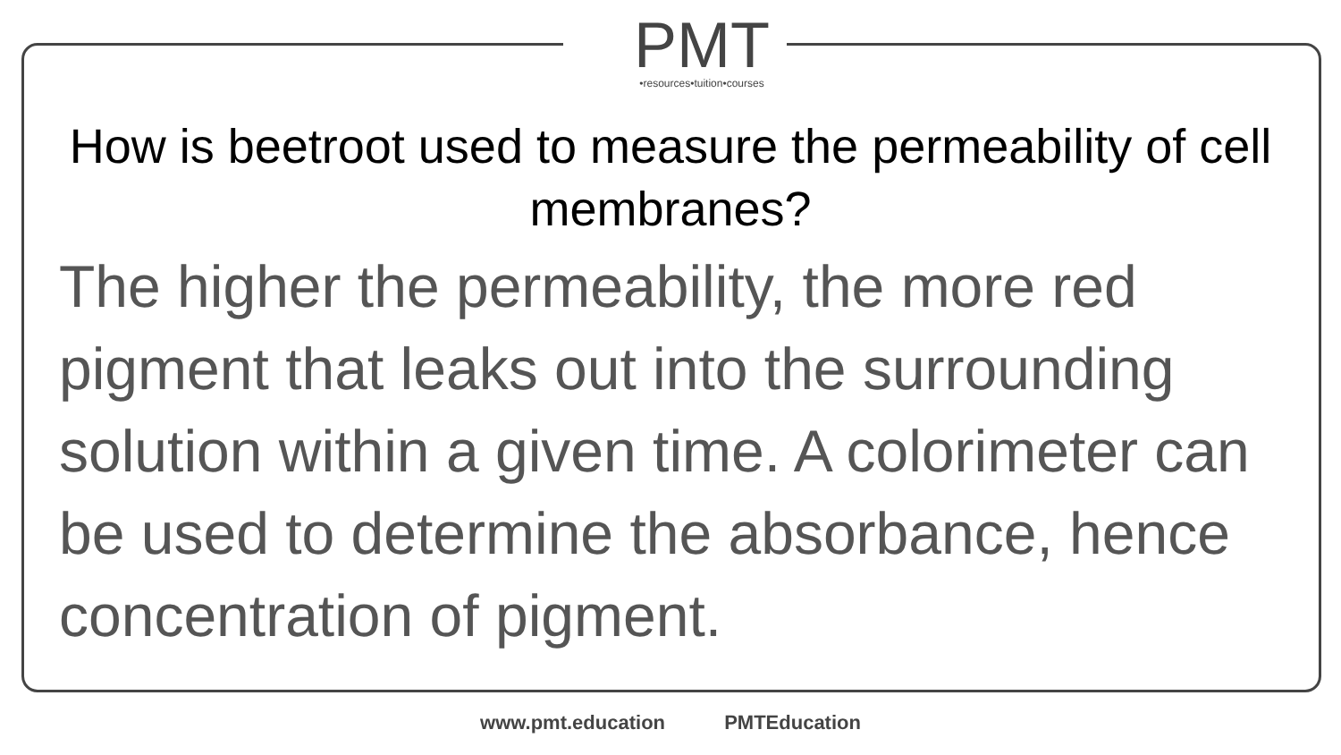PMT
•resources•tuition•courses
How is beetroot used to measure the permeability of cell membranes?
The higher the permeability, the more red pigment that leaks out into the surrounding solution within a given time. A colorimeter can be used to determine the absorbance, hence concentration of pigment.
www.pmt.education PMTEducation